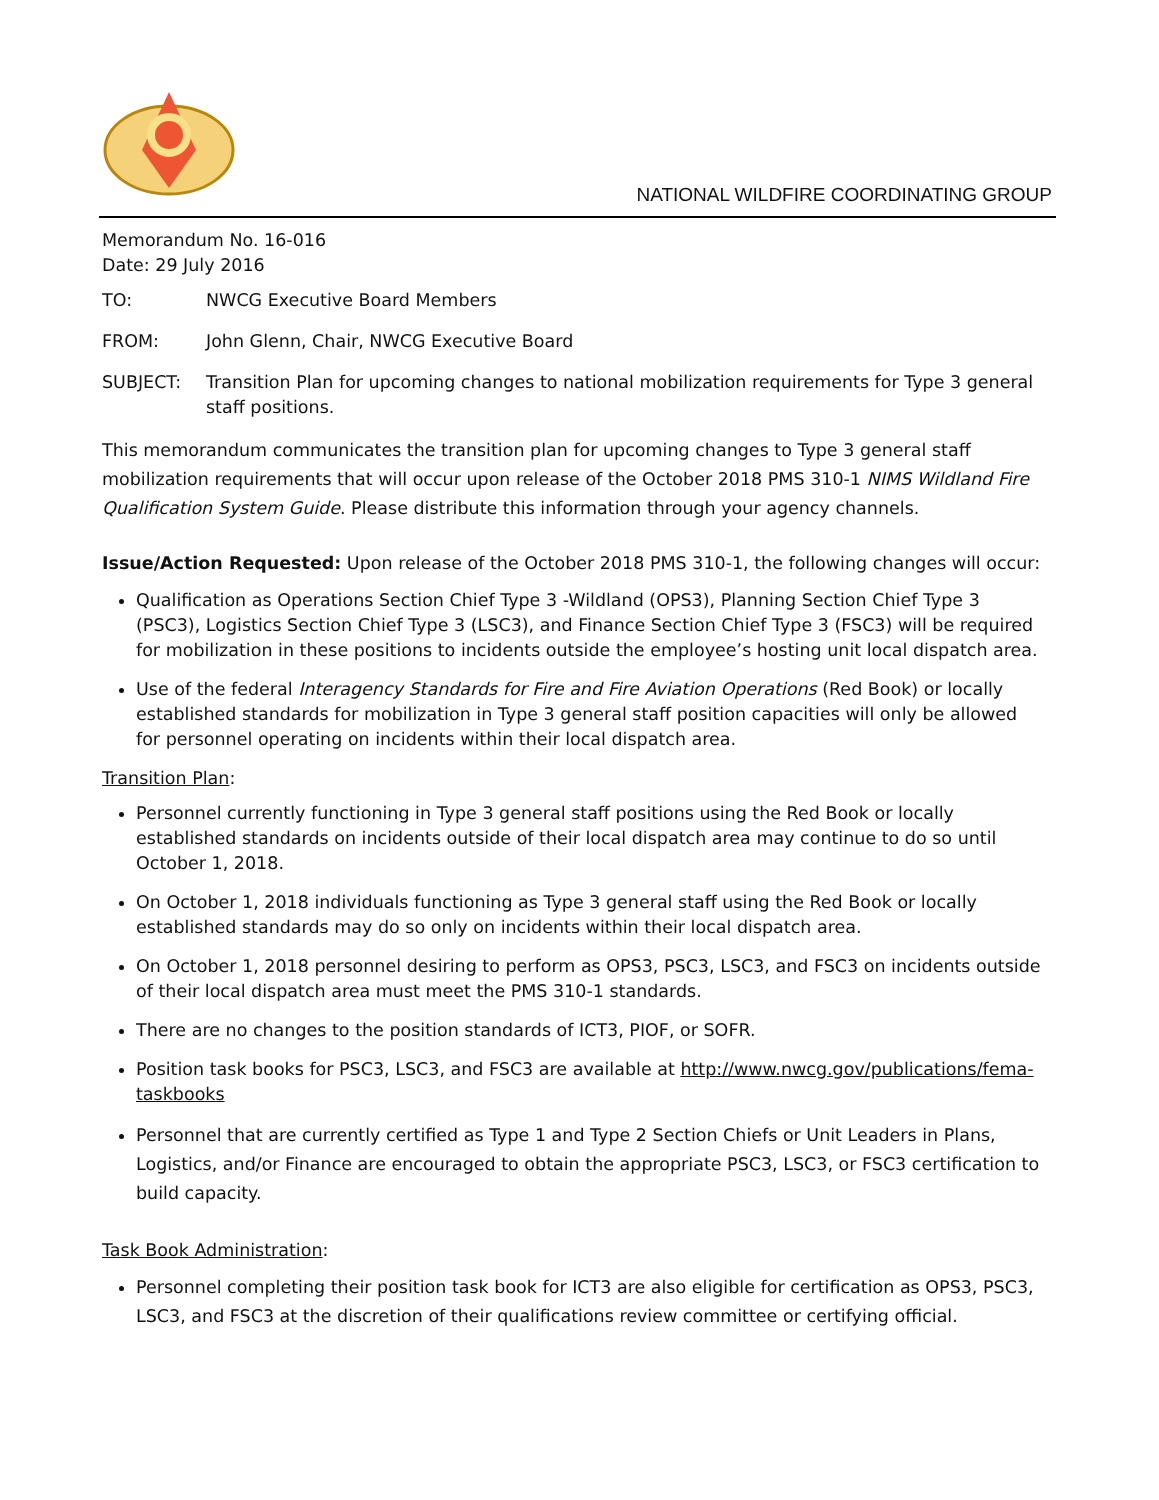NATIONAL WILDFIRE COORDINATING GROUP
Memorandum No. 16-016
Date: 29 July 2016
TO: NWCG Executive Board Members
FROM: John Glenn, Chair, NWCG Executive Board
SUBJECT: Transition Plan for upcoming changes to national mobilization requirements for Type 3 general staff positions.
This memorandum communicates the transition plan for upcoming changes to Type 3 general staff mobilization requirements that will occur upon release of the October 2018 PMS 310-1 NIMS Wildland Fire Qualification System Guide. Please distribute this information through your agency channels.
Issue/Action Requested: Upon release of the October 2018 PMS 310-1, the following changes will occur:
Qualification as Operations Section Chief Type 3 -Wildland (OPS3), Planning Section Chief Type 3 (PSC3), Logistics Section Chief Type 3 (LSC3), and Finance Section Chief Type 3 (FSC3) will be required for mobilization in these positions to incidents outside the employee’s hosting unit local dispatch area.
Use of the federal Interagency Standards for Fire and Fire Aviation Operations (Red Book) or locally established standards for mobilization in Type 3 general staff position capacities will only be allowed for personnel operating on incidents within their local dispatch area.
Transition Plan:
Personnel currently functioning in Type 3 general staff positions using the Red Book or locally established standards on incidents outside of their local dispatch area may continue to do so until October 1, 2018.
On October 1, 2018 individuals functioning as Type 3 general staff using the Red Book or locally established standards may do so only on incidents within their local dispatch area.
On October 1, 2018 personnel desiring to perform as OPS3, PSC3, LSC3, and FSC3 on incidents outside of their local dispatch area must meet the PMS 310-1 standards.
There are no changes to the position standards of ICT3, PIOF, or SOFR.
Position task books for PSC3, LSC3, and FSC3 are available at http://www.nwcg.gov/publications/fema-taskbooks
Personnel that are currently certified as Type 1 and Type 2 Section Chiefs or Unit Leaders in Plans, Logistics, and/or Finance are encouraged to obtain the appropriate PSC3, LSC3, or FSC3 certification to build capacity.
Task Book Administration:
Personnel completing their position task book for ICT3 are also eligible for certification as OPS3, PSC3, LSC3, and FSC3 at the discretion of their qualifications review committee or certifying official.